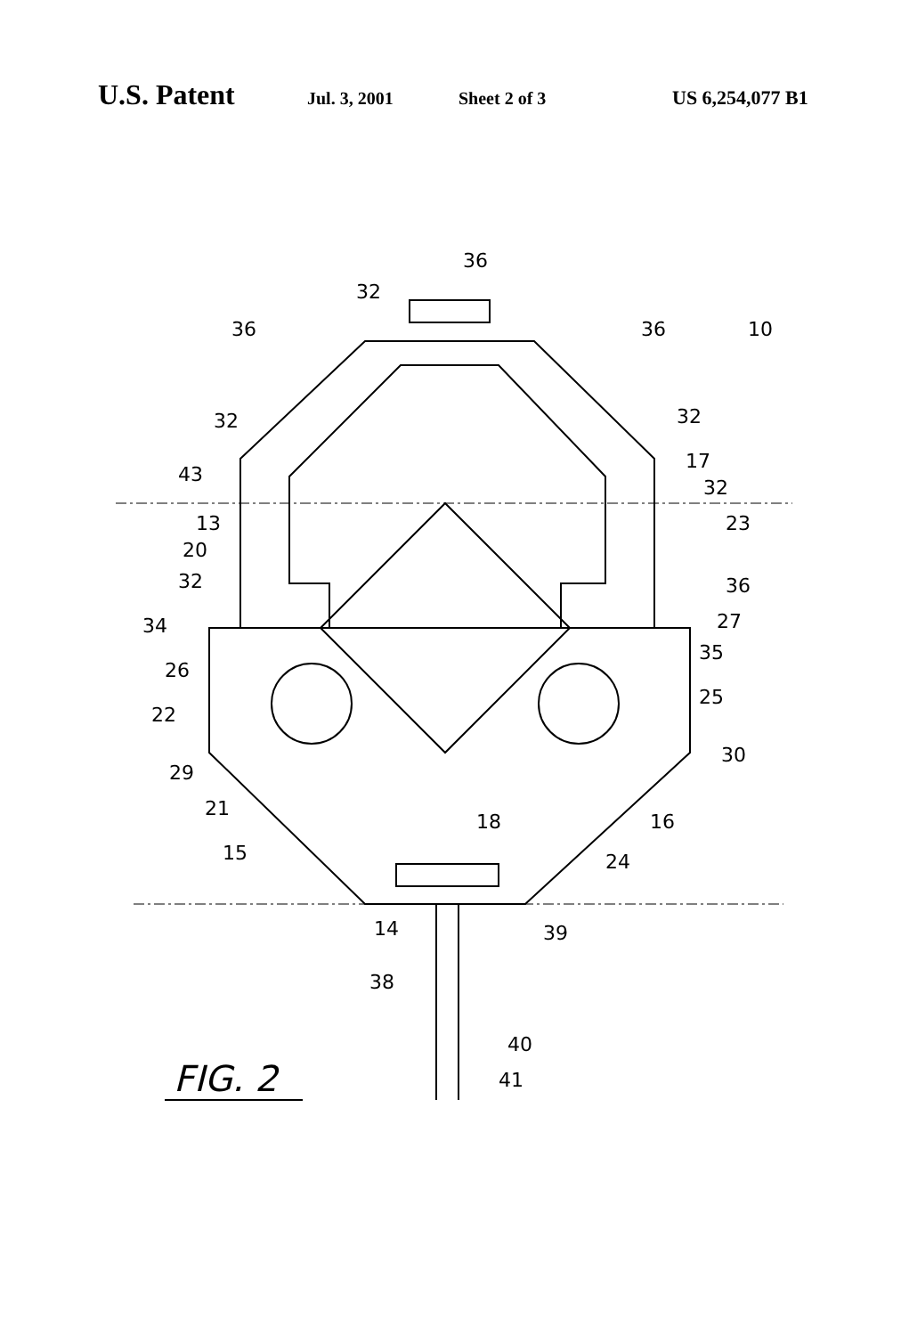U.S. Patent Jul. 3, 2001 Sheet 2 of 3 US 6,254,077 B1
36
32
36
36
10
32
32
43
17
32
13
20
23
32
36
34
27
26
35
22
25
29
30
21
16
18
15
24
14
39
38
40
41
FIG. 2